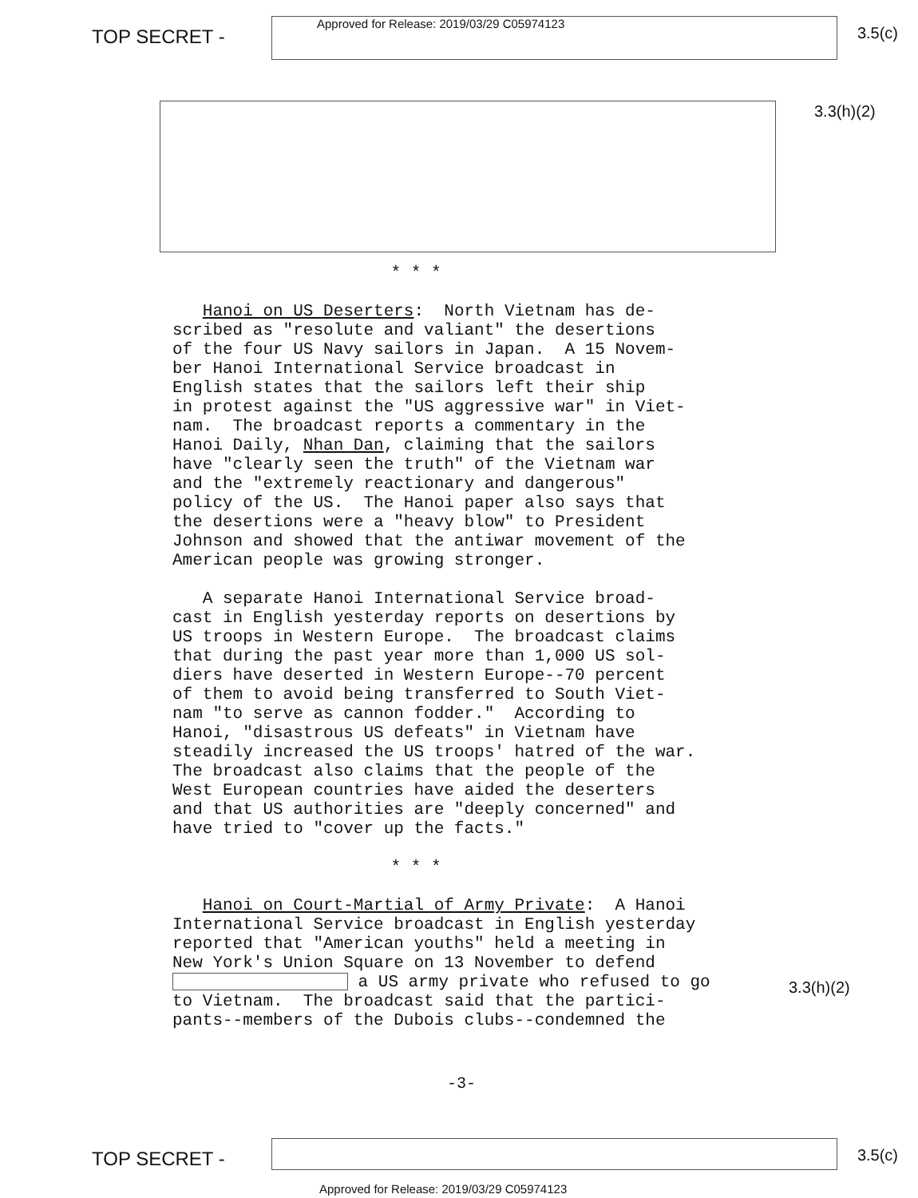TOP SECRET -
Approved for Release: 2019/03/29 C05974123
3.5(c)
3.3(h)(2)
* * *
Hanoi on US Deserters: North Vietnam has de- scribed as "resolute and valiant" the desertions of the four US Navy sailors in Japan. A 15 Novem- ber Hanoi International Service broadcast in English states that the sailors left their ship in protest against the "US aggressive war" in Viet- nam. The broadcast reports a commentary in the Hanoi Daily, Nhan Dan, claiming that the sailors have "clearly seen the truth" of the Vietnam war and the "extremely reactionary and dangerous" policy of the US. The Hanoi paper also says that the desertions were a "heavy blow" to President Johnson and showed that the antiwar movement of the American people was growing stronger.
A separate Hanoi International Service broad- cast in English yesterday reports on desertions by US troops in Western Europe. The broadcast claims that during the past year more than 1,000 US sol- diers have deserted in Western Europe--70 percent of them to avoid being transferred to South Viet- nam "to serve as cannon fodder." According to Hanoi, "disastrous US defeats" in Vietnam have steadily increased the US troops' hatred of the war. The broadcast also claims that the people of the West European countries have aided the deserters and that US authorities are "deeply concerned" and have tried to "cover up the facts."
* * *
Hanoi on Court-Martial of Army Private: A Hanoi International Service broadcast in English yesterday reported that "American youths" held a meeting in New York's Union Square on 13 November to defend a US army private who refused to go to Vietnam. The broadcast said that the partici- pants--members of the Dubois clubs--condemned the
3.3(h)(2)
-3-
TOP SECRET -
3.5(c)
Approved for Release: 2019/03/29 C05974123